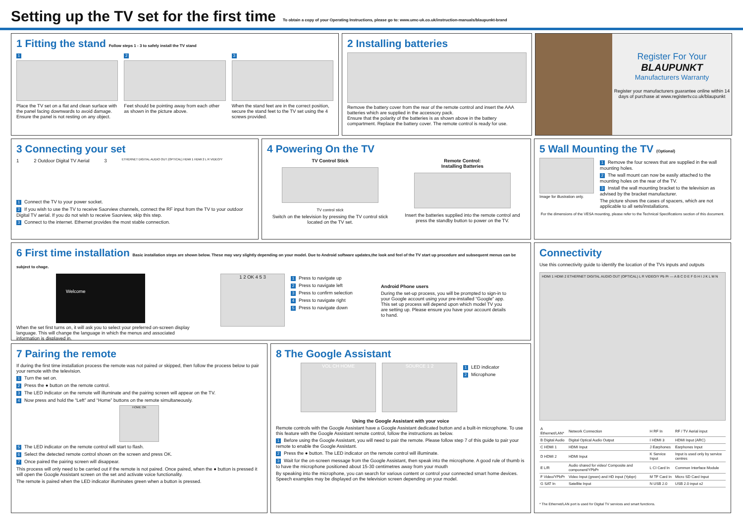Setting up the TV set for the first time
To obtain a copy of your Operating Instructions, please go to: www.umc-uk.co.uk/instruction-manuals/blaupunkt-brand
1 Fitting the stand Follow steps 1 - 3 to safely install the TV stand
1
Place the TV set on a flat and clean surface with the panel facing downwards to avoid damage. Ensure the panel is not resting on any object.
2
Feet should be pointing away from each other as shown in the picture above.
3
When the stand feet are in the correct position, secure the stand feet to the TV set using the 4 screws provided.
2 Installing batteries
Remove the battery cover from the rear of the remote control and insert the AAA batteries which are supplied in the accessory pack.
Ensure that the polarity of the batteries is as shown above in the battery compartment. Replace the battery cover. The remote control is ready for use.
Register For Your
BLAUPUNKT
Manufacturers Warranty
Register your manufacturers guarantee online within 14 days of purchase at www.registertv.co.uk/blaupunkt
3 Connecting your set
1 2 Outdoor Digital TV Aerial 3 ETHERNET DIGITAL AUDIO OUT (OPTICAL) HDMI 1 HDMI 2 L R VIDEO/Y
1 Connect the TV to your power socket.
2 If you wish to use the TV to receive Saorview channels, connect the RF input from the TV to your outdoor Digital TV aerial. If you do not wish to receive Saorview, skip this step.
3 Connect to the internet. Ethernet provides the most stable connection.
4 Powering On the TV
TV Control Stick
TV control stick
Switch on the television by pressing the TV control stick located on the TV set.
Remote Control:
Installing Batteries
Insert the batteries supplied into the remote control and press the standby button to power on the TV.
5 Wall Mounting the TV (Optional)
Image for illustration only.
1 Remove the four screws that are supplied in the wall mounting holes.
2 The wall mount can now be easily attached to the mounting holes on the rear of the TV.
3 Install the wall mounting bracket to the television as advised by the bracket manufacturer.
The picture shows the cases of spacers, which are not applicable to all sets/installations.
For the dimensions of the VESA mounting, please refer to the Technical Specifications section of this document.
6 First time installation Basic installation steps are shown below. These may vary slightly depending on your model. Due to Android software updates,the look and feel of the TV start up procedure and subsequent menus can be subject to chage.
Welcome
When the set first turns on, it will ask you to select your preferred on-screen display language. This will change the language in which the menus and associated information is displayed in.
1 2 OK 4 5 3
1 Press to navigate up
2 Press to navigate left
3 Press to confirm selection
4 Press to navigate right
5 Press to navigate down
Android Phone users
During the set-up process, you will be prompted to sign-in to your Google account using your pre-installed “Google” app. This set up process will depend upon which model TV you are setting up. Please ensure you have your account details to hand.
7 Pairing the remote
If during the first time installation process the remote was not paired or skipped, then follow the process below to pair your remote with the television.
1 Turn the set on.
2 Press the ● button on the remote control.
3 The LED indicator on the remote will illuminate and the pairing screen will appear on the TV.
4 Now press and hold the “Left” and “Home” buttons on the remote simultaneously.
HOME OK
5 The LED indicator on the remote control will start to flash.
6 Select the detected remote control shown on the screen and press OK.
7 Once paired the pairing screen will disappear.
This process will only need to be carried out if the remote is not paired. Once paired, when the ● button is pressed it will open the Google Assistant screen on the set and activate voice functionality.
The remote is paired when the LED indicator illuminates green when a button is pressed.
8 The Google Assistant
VOL CH HOME SOURCE 1 2
1 LED indicator
2 Microphone
Using the Google Assistant with your voice
Remote controls with the Google Assistant have a Google Assistant dedicated button and a built-in microphone. To use this feature with the Google Assistant remote control, follow the instructions as below.
1 Before using the Google Assistant, you will need to pair the remote. Please follow step 7 of this guide to pair your remote to enable the Google Assistant.
2 Press the ● button. The LED indicator on the remote control will illuminate.
3 Wait for the on-screen message from the Google Assistant, then speak into the microphone. A good rule of thumb is to have the microphone positioned about 15-30 centimetres away from your mouth
By speaking into the microphone, you can search for various content or control your connected smart home devices. Speech examples may be displayed on the television screen depending on your model.
Connectivity
Use this connectivity guide to identify the location of the TVs inputs and outputs
HDMI 1 HDMI 2 ETHERNET DIGITAL AUDIO OUT (OPTICAL) L R VIDEO/Y Pb Pr — A B C D E F G H I J K L M N
| A Ethernet/LAN* | Network Connection | H RF In | RF / TV Aerial input |
| B Digital Audio | Digital Optical Audio Output | I HDMI 3 | HDMI Input (ARC) |
| C HDMI 1 | HDMI Input | J Earphones | Earphones Input |
| D HDMI 2 | HDMI Input | K Service Input | Input is used only by service centres |
| E L/R | Audio shared for video/ Composite and component/YPbPr | L CI Card In | Common Interface Module |
| F Video/YPbPr | Video Input (green) and HD input (Ypbpr) | M TF Card In | Micro SD Card Input |
| G SAT In | Satellite Input | N USB 2.0 | USB 2.0 input x2 |
* The Ethernet/LAN port is used for Digital TV services and smart functions.